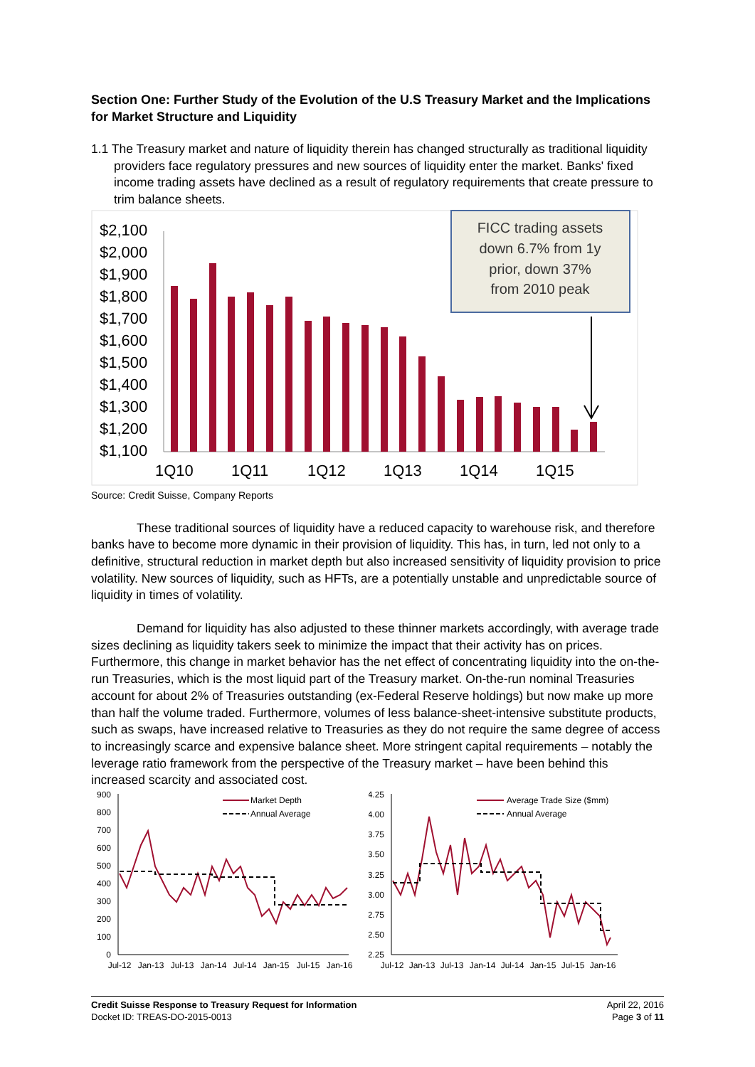Section One: Further Study of the Evolution of the U.S Treasury Market and the Implications for Market Structure and Liquidity
1.1 The Treasury market and nature of liquidity therein has changed structurally as traditional liquidity providers face regulatory pressures and new sources of liquidity enter the market. Banks' fixed income trading assets have declined as a result of regulatory requirements that create pressure to trim balance sheets.
$2,100
$2,000
$1,900
$1,800
$1,700
$1,600
$1,500
$1,400
$1,300
$1,200
$1,100
1Q10
1Q11
1Q12
1Q13
1Q14
1Q15
FICC trading assets
down 6.7% from 1y
prior, down 37%
from 2010 peak
Source: Credit Suisse, Company Reports
These traditional sources of liquidity have a reduced capacity to warehouse risk, and therefore banks have to become more dynamic in their provision of liquidity. This has, in turn, led not only to a definitive, structural reduction in market depth but also increased sensitivity of liquidity provision to price volatility. New sources of liquidity, such as HFTs, are a potentially unstable and unpredictable source of liquidity in times of volatility.
Demand for liquidity has also adjusted to these thinner markets accordingly, with average trade sizes declining as liquidity takers seek to minimize the impact that their activity has on prices. Furthermore, this change in market behavior has the net effect of concentrating liquidity into the on-the-run Treasuries, which is the most liquid part of the Treasury market. On-the-run nominal Treasuries account for about 2% of Treasuries outstanding (ex-Federal Reserve holdings) but now make up more than half the volume traded. Furthermore, volumes of less balance-sheet-intensive substitute products, such as swaps, have increased relative to Treasuries as they do not require the same degree of access to increasingly scarce and expensive balance sheet. More stringent capital requirements – notably the leverage ratio framework from the perspective of the Treasury market – have been behind this increased scarcity and associated cost.
900
800
700
600
500
400
300
200
100
0
Market Depth
Annual Average
Jul-12
Jan-13
Jul-13
Jan-14
Jul-14
Jan-15
Jul-15
Jan-16
4.25
4.00
3.75
3.50
3.25
3.00
2.75
2.50
2.25
Average Trade Size ($mm)
Annual Average
Jul-12
Jan-13
Jul-13
Jan-14
Jul-14
Jan-15
Jul-15
Jan-16
Credit Suisse Response to Treasury Request for Information
Docket ID: TREAS-DO-2015-0013
April 22, 2016
Page 3 of 11